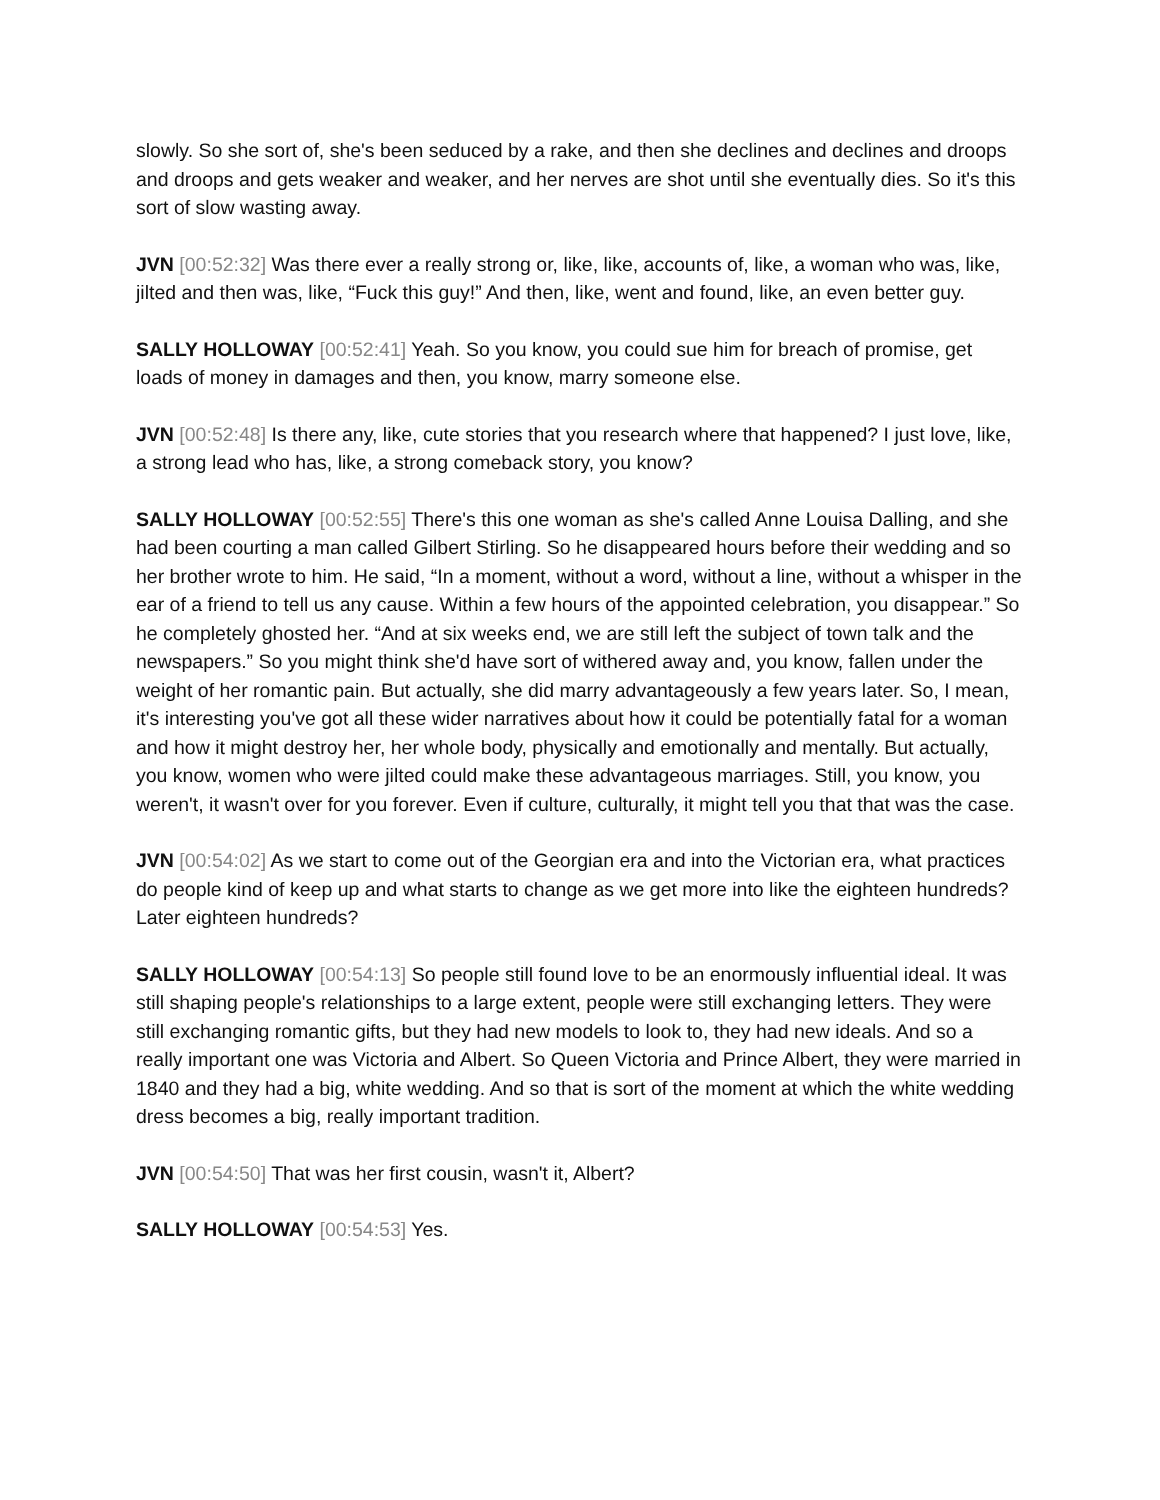slowly. So she sort of, she's been seduced by a rake, and then she declines and declines and droops and droops and gets weaker and weaker, and her nerves are shot until she eventually dies. So it's this sort of slow wasting away.
JVN [00:52:32] Was there ever a really strong or, like, like, accounts of, like, a woman who was, like, jilted and then was, like, “Fuck this guy!” And then, like, went and found, like, an even better guy.
SALLY HOLLOWAY [00:52:41] Yeah. So you know, you could sue him for breach of promise, get loads of money in damages and then, you know, marry someone else.
JVN [00:52:48] Is there any, like, cute stories that you research where that happened? I just love, like, a strong lead who has, like, a strong comeback story, you know?
SALLY HOLLOWAY [00:52:55] There's this one woman as she's called Anne Louisa Dalling, and she had been courting a man called Gilbert Stirling. So he disappeared hours before their wedding and so her brother wrote to him. He said, “In a moment, without a word, without a line, without a whisper in the ear of a friend to tell us any cause. Within a few hours of the appointed celebration, you disappear.” So he completely ghosted her. “And at six weeks end, we are still left the subject of town talk and the newspapers.” So you might think she'd have sort of withered away and, you know, fallen under the weight of her romantic pain. But actually, she did marry advantageously a few years later. So, I mean, it's interesting you've got all these wider narratives about how it could be potentially fatal for a woman and how it might destroy her, her whole body, physically and emotionally and mentally. But actually, you know, women who were jilted could make these advantageous marriages. Still, you know, you weren't, it wasn't over for you forever. Even if culture, culturally, it might tell you that that was the case.
JVN [00:54:02] As we start to come out of the Georgian era and into the Victorian era, what practices do people kind of keep up and what starts to change as we get more into like the eighteen hundreds? Later eighteen hundreds?
SALLY HOLLOWAY [00:54:13] So people still found love to be an enormously influential ideal. It was still shaping people's relationships to a large extent, people were still exchanging letters. They were still exchanging romantic gifts, but they had new models to look to, they had new ideals. And so a really important one was Victoria and Albert. So Queen Victoria and Prince Albert, they were married in 1840 and they had a big, white wedding. And so that is sort of the moment at which the white wedding dress becomes a big, really important tradition.
JVN [00:54:50] That was her first cousin, wasn't it, Albert?
SALLY HOLLOWAY [00:54:53] Yes.